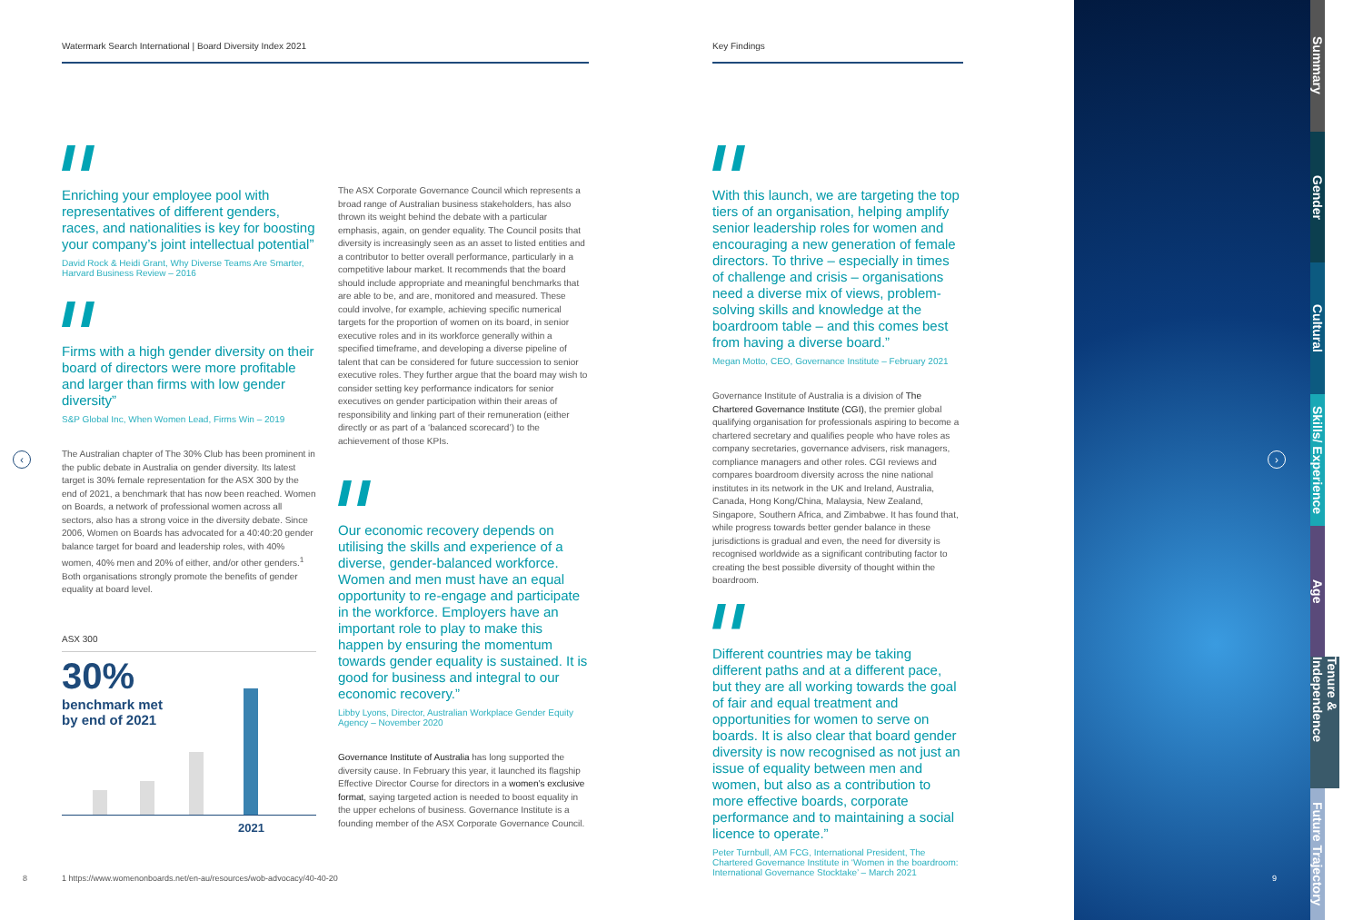Watermark Search International | Board Diversity Index 2021 Key Findings
Enriching your employee pool with representatives of different genders, races, and nationalities is key for boosting your company’s joint intellectual potential”
David Rock & Heidi Grant, Why Diverse Teams Are Smarter, Harvard Business Review – 2016
Firms with a high gender diversity on their board of directors were more profitable and larger than firms with low gender diversity”
S&P Global Inc, When Women Lead, Firms Win – 2019
The Australian chapter of The 30% Club has been prominent in the public debate in Australia on gender diversity. Its latest target is 30% female representation for the ASX 300 by the end of 2021, a benchmark that has now been reached. Women on Boards, a network of professional women across all sectors, also has a strong voice in the diversity debate. Since 2006, Women on Boards has advocated for a 40:40:20 gender balance target for board and leadership roles, with 40% women, 40% men and 20% of either, and/or other genders.<sup>1</sup> Both organisations strongly promote the benefits of gender equality at board level.
ASX 300
30%
benchmark met
by end of 2021
2021
The ASX Corporate Governance Council which represents a broad range of Australian business stakeholders, has also thrown its weight behind the debate with a particular emphasis, again, on gender equality. The Council posits that diversity is increasingly seen as an asset to listed entities and a contributor to better overall performance, particularly in a competitive labour market. It recommends that the board should include appropriate and meaningful benchmarks that are able to be, and are, monitored and measured. These could involve, for example, achieving specific numerical targets for the proportion of women on its board, in senior executive roles and in its workforce generally within a specified timeframe, and developing a diverse pipeline of talent that can be considered for future succession to senior executive roles. They further argue that the board may wish to consider setting key performance indicators for senior executives on gender participation within their areas of responsibility and linking part of their remuneration (either directly or as part of a ‘balanced scorecard’) to the achievement of those KPIs.
Our economic recovery depends on utilising the skills and experience of a diverse, gender-balanced workforce. Women and men must have an equal opportunity to re-engage and participate in the workforce. Employers have an important role to play to make this happen by ensuring the momentum towards gender equality is sustained. It is good for business and integral to our economic recovery.”
Libby Lyons, Director, Australian Workplace Gender Equity Agency – November 2020
Governance Institute of Australia has long supported the diversity cause. In February this year, it launched its flagship Effective Director Course for directors in a women’s exclusive format, saying targeted action is needed to boost equality in the upper echelons of business. Governance Institute is a founding member of the ASX Corporate Governance Council.
With this launch, we are targeting the top tiers of an organisation, helping amplify senior leadership roles for women and encouraging a new generation of female directors. To thrive – especially in times of challenge and crisis – organisations need a diverse mix of views, problem-solving skills and knowledge at the boardroom table – and this comes best from having a diverse board.”
Megan Motto, CEO, Governance Institute – February 2021
Governance Institute of Australia is a division of The Chartered Governance Institute (CGI), the premier global qualifying organisation for professionals aspiring to become a chartered secretary and qualifies people who have roles as company secretaries, governance advisers, risk managers, compliance managers and other roles. CGI reviews and compares boardroom diversity across the nine national institutes in its network in the UK and Ireland, Australia, Canada, Hong Kong/China, Malaysia, New Zealand, Singapore, Southern Africa, and Zimbabwe. It has found that, while progress towards better gender balance in these jurisdictions is gradual and even, the need for diversity is recognised worldwide as a significant contributing factor to creating the best possible diversity of thought within the boardroom.
Different countries may be taking different paths and at a different pace, but they are all working towards the goal of fair and equal treatment and opportunities for women to serve on boards. It is also clear that board gender diversity is now recognised as not just an issue of equality between men and women, but also as a contribution to more effective boards, corporate performance and to maintaining a social licence to operate.”
Peter Turnbull, AM FCG, International President, The Chartered Governance Institute in ‘Women in the boardroom: International Governance Stocktake’ – March 2021
8
1 https://www.womenonboards.net/en-au/resources/wob-advocacy/40-40-20
‹ ›
9
Summary
Gender
Cultural
Skills/ Experience
Age
Tenure & Independence
Future Trajectory